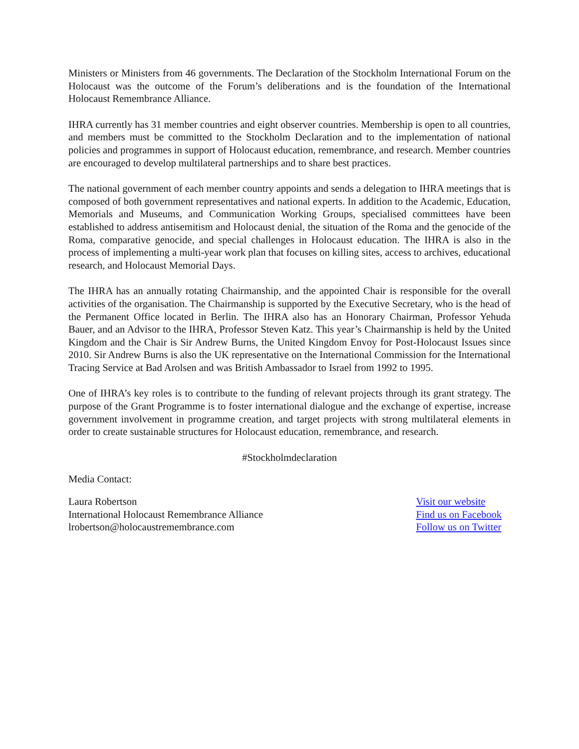Ministers or Ministers from 46 governments. The Declaration of the Stockholm International Forum on the Holocaust was the outcome of the Forum’s deliberations and is the foundation of the International Holocaust Remembrance Alliance.
IHRA currently has 31 member countries and eight observer countries. Membership is open to all countries, and members must be committed to the Stockholm Declaration and to the implementation of national policies and programmes in support of Holocaust education, remembrance, and research. Member countries are encouraged to develop multilateral partnerships and to share best practices.
The national government of each member country appoints and sends a delegation to IHRA meetings that is composed of both government representatives and national experts. In addition to the Academic, Education, Memorials and Museums, and Communication Working Groups, specialised committees have been established to address antisemitism and Holocaust denial, the situation of the Roma and the genocide of the Roma, comparative genocide, and special challenges in Holocaust education. The IHRA is also in the process of implementing a multi-year work plan that focuses on killing sites, access to archives, educational research, and Holocaust Memorial Days.
The IHRA has an annually rotating Chairmanship, and the appointed Chair is responsible for the overall activities of the organisation. The Chairmanship is supported by the Executive Secretary, who is the head of the Permanent Office located in Berlin. The IHRA also has an Honorary Chairman, Professor Yehuda Bauer, and an Advisor to the IHRA, Professor Steven Katz. This year’s Chairmanship is held by the United Kingdom and the Chair is Sir Andrew Burns, the United Kingdom Envoy for Post-Holocaust Issues since 2010. Sir Andrew Burns is also the UK representative on the International Commission for the International Tracing Service at Bad Arolsen and was British Ambassador to Israel from 1992 to 1995.
One of IHRA’s key roles is to contribute to the funding of relevant projects through its grant strategy. The purpose of the Grant Programme is to foster international dialogue and the exchange of expertise, increase government involvement in programme creation, and target projects with strong multilateral elements in order to create sustainable structures for Holocaust education, remembrance, and research.
#Stockholmdeclaration
Media Contact:
Laura Robertson
International Holocaust Remembrance Alliance
lrobertson@holocaustremembrance.com
Visit our website
Find us on Facebook
Follow us on Twitter